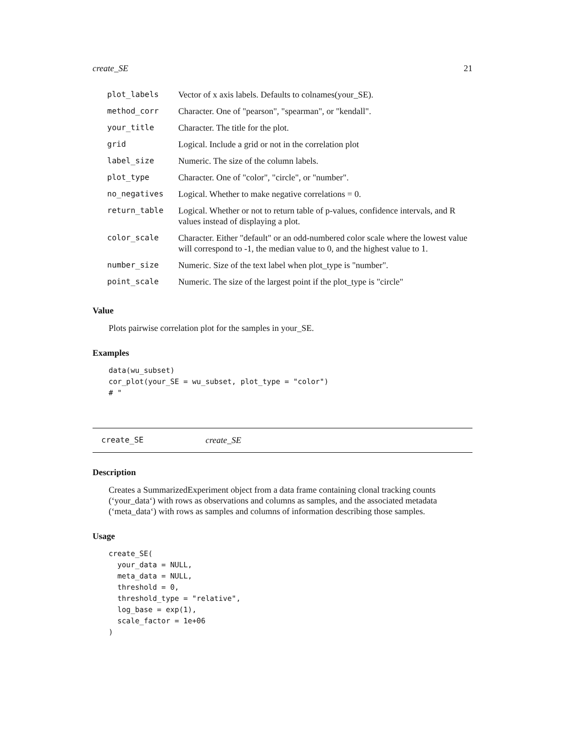create_SE 21
| plot_labels | Vector of x axis labels. Defaults to colnames(your_SE). |
| method_corr | Character. One of "pearson", "spearman", or "kendall". |
| your_title | Character. The title for the plot. |
| grid | Logical. Include a grid or not in the correlation plot |
| label_size | Numeric. The size of the column labels. |
| plot_type | Character. One of "color", "circle", or "number". |
| no_negatives | Logical. Whether to make negative correlations = 0. |
| return_table | Logical. Whether or not to return table of p-values, confidence intervals, and R values instead of displaying a plot. |
| color_scale | Character. Either "default" or an odd-numbered color scale where the lowest value will correspond to -1, the median value to 0, and the highest value to 1. |
| number_size | Numeric. Size of the text label when plot_type is "number". |
| point_scale | Numeric. The size of the largest point if the plot_type is "circle" |
Value
Plots pairwise correlation plot for the samples in your_SE.
Examples
data(wu_subset)
cor_plot(your_SE = wu_subset, plot_type = "color")
# "
create_SE create_SE
Description
Creates a SummarizedExperiment object from a data frame containing clonal tracking counts (‘your_data‘) with rows as observations and columns as samples, and the associated metadata (‘meta_data‘) with rows as samples and columns of information describing those samples.
Usage
create_SE(
  your_data = NULL,
  meta_data = NULL,
  threshold = 0,
  threshold_type = "relative",
  log_base = exp(1),
  scale_factor = 1e+06
)